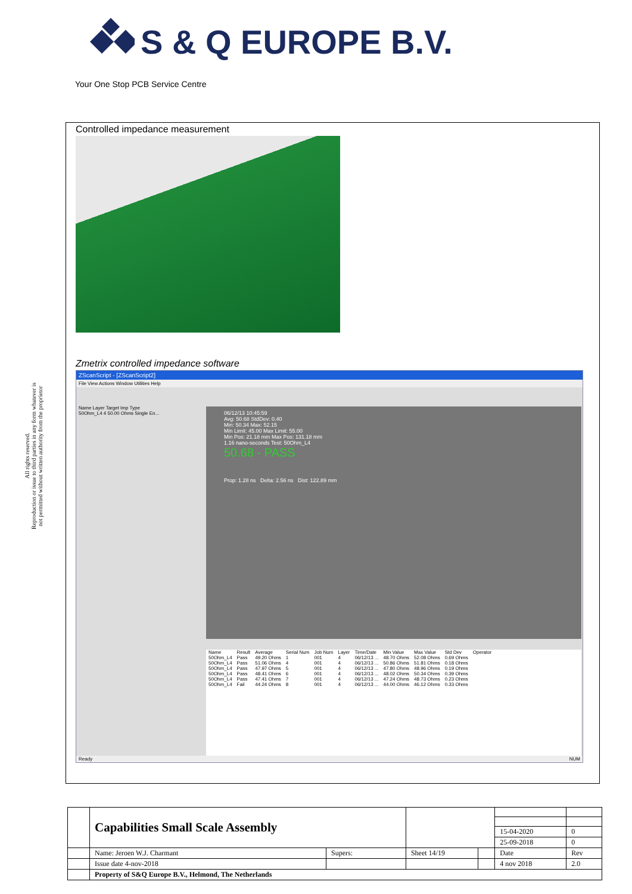S & Q EUROPE B.V.
Your One Stop PCB Service Centre
All rights reserved.
Reproduction or issue to third parties in any form whatever is
not permitted without written authority from the proprietor
Controlled impedance measurement
Zmetrix controlled impedance software
ZScanScript - [ZScanScript2]
File View Actions Window Utilities Help
Name Layer Target Imp Type
50Ohm_L4 4 50.00 Ohms Single En...
06/12/13 10:45:59
Avg: 50.68 StdDev: 0.40
Min: 50.34 Max: 52.15
Min Limit: 45.00 Max Limit: 55.00
Min Pos: 21.18 mm Max Pos: 131.18 mm
1.16 nano-seconds Test: 50Ohm_L4
50.68 - PASS
Prop: 1.28 ns Delta: 2.56 ns Dist: 122.89 mm
| Name | Result | Average | Serial Num | Job Num | Layer | Time/Date | Min Value | Max Value | Std Dev | Operator |
| 50Ohm_L4 | Pass | 49.20 Ohms | 1 | 001 | 4 | 06/12/13 ... | 48.70 Ohms | 52.08 Ohms | 0.69 Ohms | |
| 50Ohm_L4 | Pass | 51.06 Ohms | 4 | 001 | 4 | 06/12/13 ... | 50.86 Ohms | 51.81 Ohms | 0.18 Ohms | |
| 50Ohm_L4 | Pass | 47.97 Ohms | 5 | 001 | 4 | 06/12/13 ... | 47.80 Ohms | 48.96 Ohms | 0.19 Ohms | |
| 50Ohm_L4 | Pass | 48.41 Ohms | 6 | 001 | 4 | 06/12/13 ... | 48.02 Ohms | 50.34 Ohms | 0.39 Ohms | |
| 50Ohm_L4 | Pass | 47.41 Ohms | 7 | 001 | 4 | 06/12/13 ... | 47.24 Ohms | 48.73 Ohms | 0.23 Ohms | |
| 50Ohm_L4 | Fail | 44.24 Ohms | 8 | 001 | 4 | 06/12/13 ... | 44.00 Ohms | 46.12 Ohms | 0.33 Ohms | |
Ready NUM
| | Capabilities Small Scale Assembly | | | | | |
| | | | | | 15-04-2020 | 0 |
| | | | | | 25-09-2018 | 0 |
| | Name: Jeroen W.J. Charmant | Supers: | Sheet 14/19 | | Date | Rev |
| | Issue date 4-nov-2018 | | | | 4 nov 2018 | 2.0 |
| | Property of S&Q Europe B.V., Helmond, The Netherlands | | | | | |